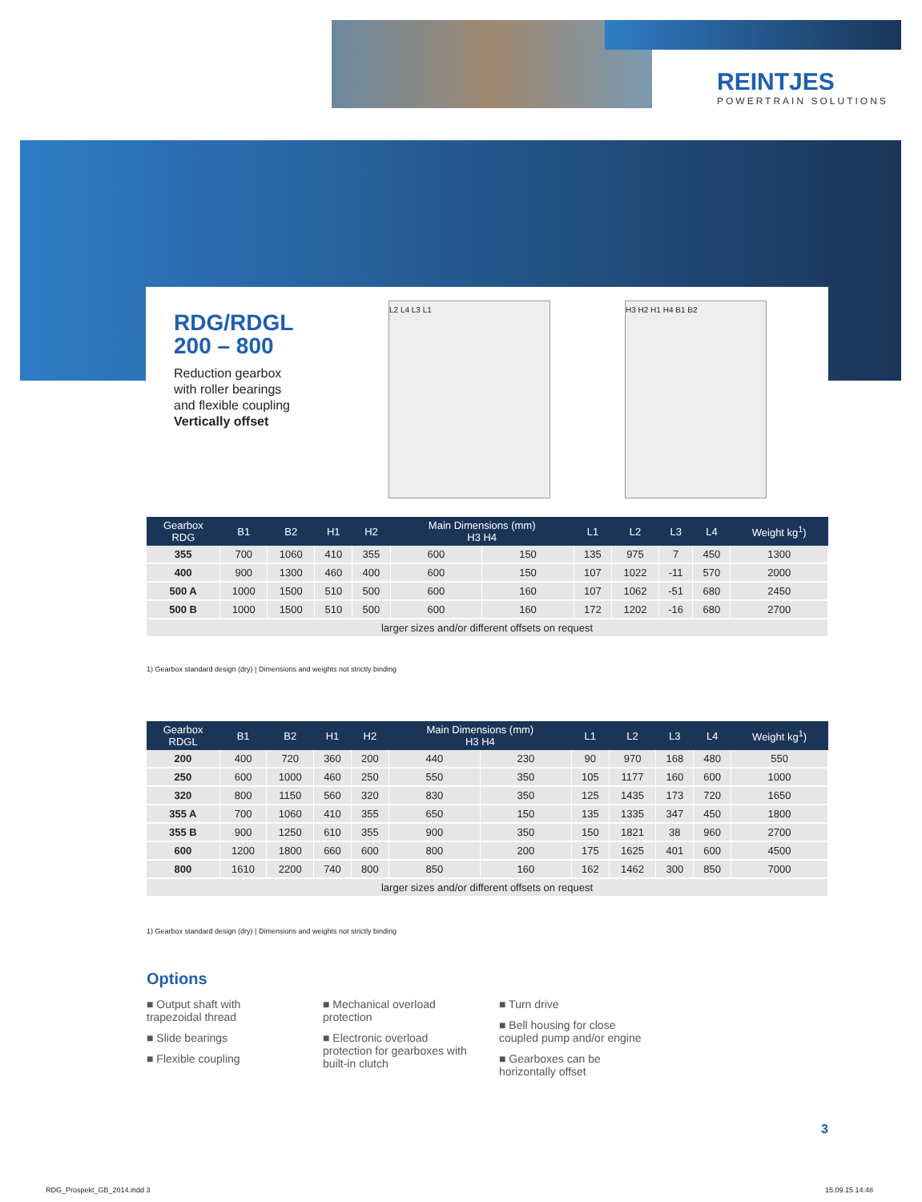REINTJES
POWERTRAIN SOLUTIONS
RDG/RDGL
200 – 800
Reduction gearbox
with roller bearings
and flexible coupling
Vertically offset
L2 L4 L3 L1 H3 H2 H1 H4 B1 B2
| Gearbox RDG | B1 | B2 | H1 | H2 | Main Dimensions (mm) H3 H4 | | L1 | L2 | L3 | L4 | Weight kg<sup>1</sup>) |
| --- | --- | --- | --- | --- | --- | --- | --- | --- | --- | --- | --- |
| 355 | 700 | 1060 | 410 | 355 | 600 | 150 | 135 | 975 | 7 | 450 | 1300 |
| 400 | 900 | 1300 | 460 | 400 | 600 | 150 | 107 | 1022 | -11 | 570 | 2000 |
| 500 A | 1000 | 1500 | 510 | 500 | 600 | 160 | 107 | 1062 | -51 | 680 | 2450 |
| 500 B | 1000 | 1500 | 510 | 500 | 600 | 160 | 172 | 1202 | -16 | 680 | 2700 |
| larger sizes and/or different offsets on request | | | | | | | | | | | |
1) Gearbox standard design (dry) | Dimensions and weights not strictly binding
| Gearbox RDGL | B1 | B2 | H1 | H2 | Main Dimensions (mm) H3 H4 | | L1 | L2 | L3 | L4 | Weight kg<sup>1</sup>) |
| --- | --- | --- | --- | --- | --- | --- | --- | --- | --- | --- | --- |
| 200 | 400 | 720 | 360 | 200 | 440 | 230 | 90 | 970 | 168 | 480 | 550 |
| 250 | 600 | 1000 | 460 | 250 | 550 | 350 | 105 | 1177 | 160 | 600 | 1000 |
| 320 | 800 | 1150 | 560 | 320 | 830 | 350 | 125 | 1435 | 173 | 720 | 1650 |
| 355 A | 700 | 1060 | 410 | 355 | 650 | 150 | 135 | 1335 | 347 | 450 | 1800 |
| 355 B | 900 | 1250 | 610 | 355 | 900 | 350 | 150 | 1821 | 38 | 960 | 2700 |
| 600 | 1200 | 1800 | 660 | 600 | 800 | 200 | 175 | 1625 | 401 | 600 | 4500 |
| 800 | 1610 | 2200 | 740 | 800 | 850 | 160 | 162 | 1462 | 300 | 850 | 7000 |
| larger sizes and/or different offsets on request | | | | | | | | | | | |
1) Gearbox standard design (dry) | Dimensions and weights not strictly binding
Options
■ Output shaft with trapezoidal thread
■ Slide bearings
■ Flexible coupling
■ Mechanical overload protection
■ Electronic overload protection for gearboxes with built-in clutch
■ Turn drive
■ Bell housing for close coupled pump and/or engine
■ Gearboxes can be horizontally offset
3
RDG_Prospekt_GB_2014.indd 3 15.09.15 14:48